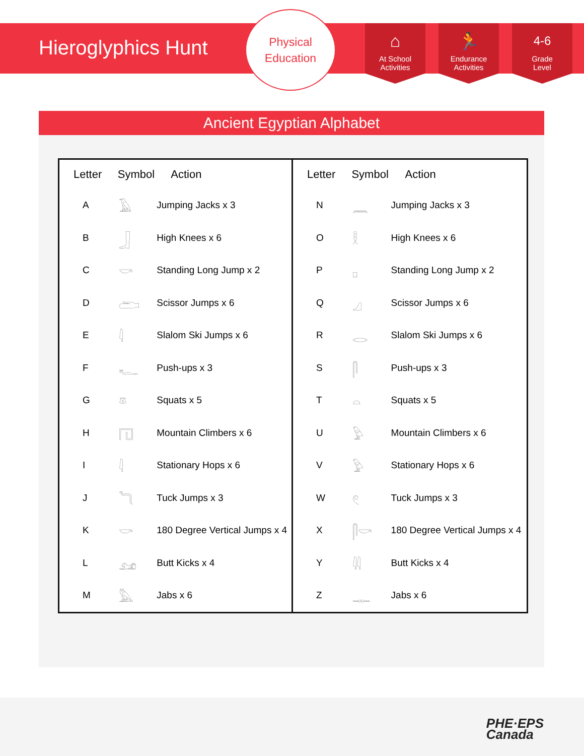Hieroglyphics Hunt
Physical
Education
⌂
At School
Activities
🏃
Endurance
Activities
4-6
Grade
Level
Ancient Egyptian Alphabet
| Letter | Symbol | Action |
| --- | --- | --- |
| A | 𓄿 | Jumping Jacks x 3 |
| B | 𓃀 | High Knees x 6 |
| C | 𓎡 | Standing Long Jump x 2 |
| D | 𓂧 | Scissor Jumps x 6 |
| E | 𓇋 | Slalom Ski Jumps x 6 |
| F | 𓆑 | Push-ups x 3 |
| G | 𓎼 | Squats x 5 |
| H | 𓉔 | Mountain Climbers x 6 |
| I | 𓇋 | Stationary Hops x 6 |
| J | 𓆓 | Tuck Jumps x 3 |
| K | 𓎡 | 180 Degree Vertical Jumps x 4 |
| L | 𓃭 | Butt Kicks x 4 |
| M | 𓅓 | Jabs x 6 |
| Letter | Symbol | Action |
| --- | --- | --- |
| N | 𓈖 | Jumping Jacks x 3 |
| O | 𓎛 | High Knees x 6 |
| P | 𓊪 | Standing Long Jump x 2 |
| Q | 𓈎 | Scissor Jumps x 6 |
| R | 𓂋 | Slalom Ski Jumps x 6 |
| S | 𓋴 | Push-ups x 3 |
| T | 𓏏 | Squats x 5 |
| U | 𓅱 | Mountain Climbers x 6 |
| V | 𓅱 | Stationary Hops x 6 |
| W | 𓏲 | Tuck Jumps x 3 |
| X | 𓋴𓎡 | 180 Degree Vertical Jumps x 4 |
| Y | 𓇌 | Butt Kicks x 4 |
| Z | 𓊃 | Jabs x 6 |
PHE·EPS
Canada